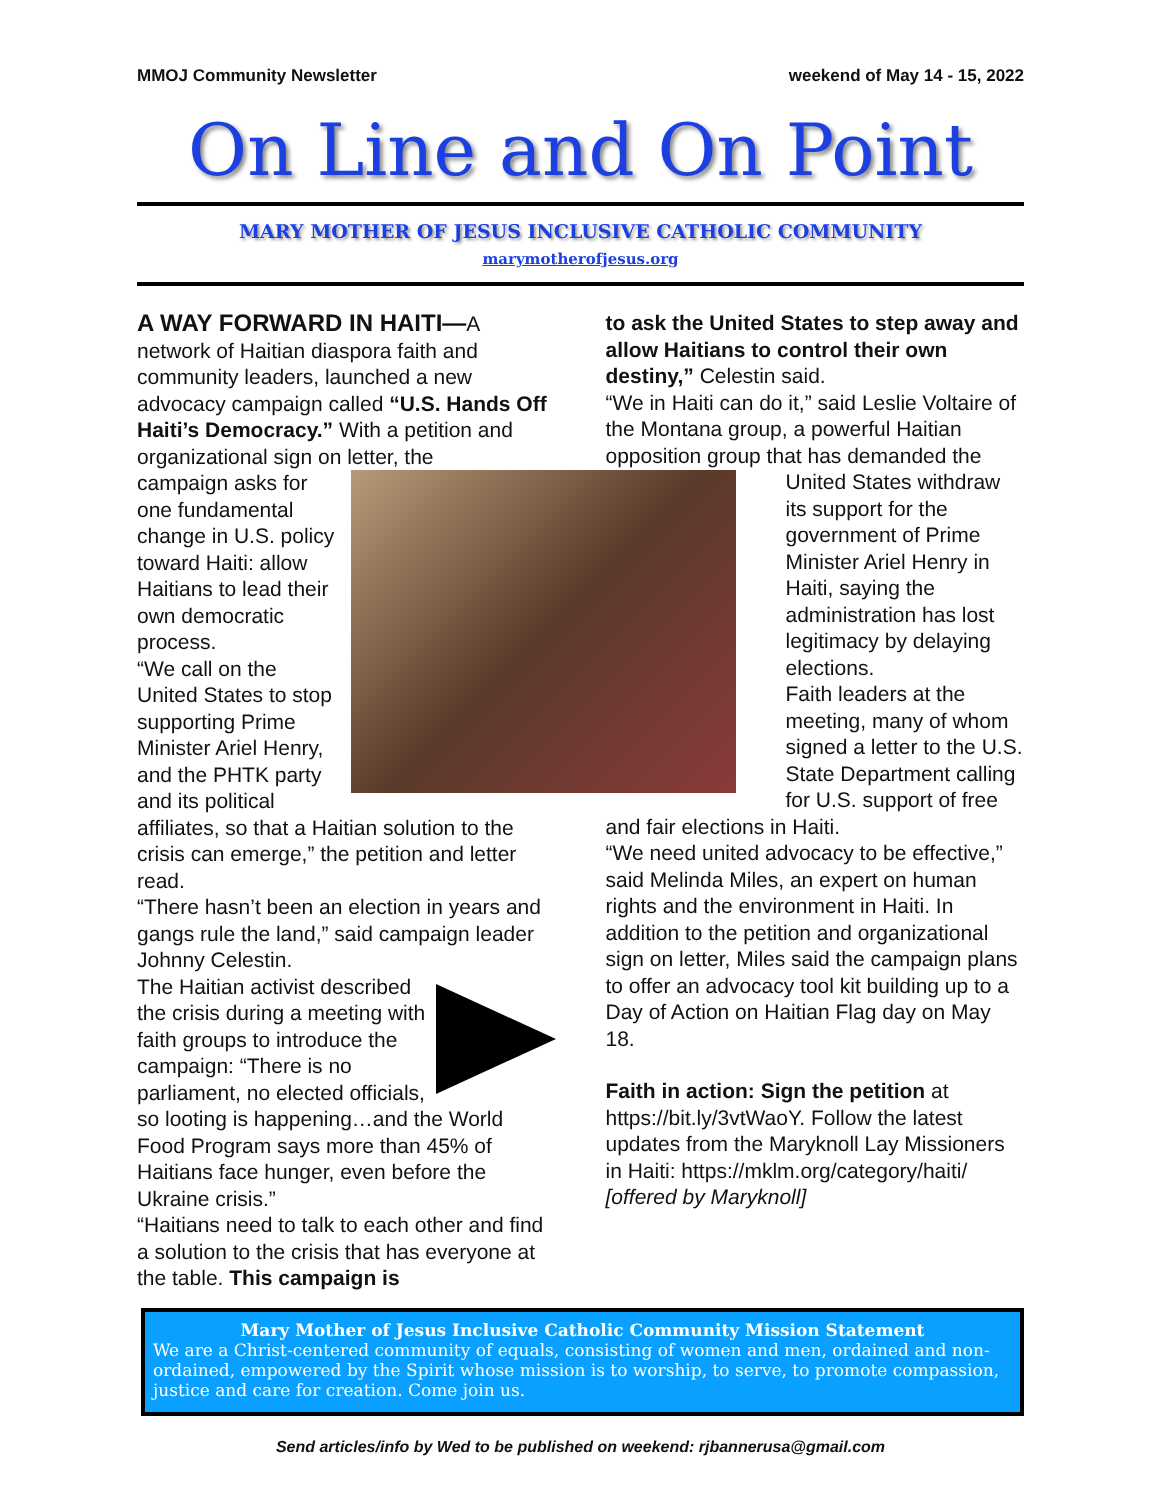MMOJ Community Newsletter weekend of May 14 - 15, 2022
On Line and On Point
MARY MOTHER OF JESUS INCLUSIVE CATHOLIC COMMUNITY
marymotherofjesus.org
A WAY FORWARD IN HAITI—A network of Haitian diaspora faith and community leaders, launched a new advocacy campaign called “U.S. Hands Off Haiti’s Democracy.” With a petition and organizational sign on letter, the
campaign asks for one fundamental change in U.S. policy toward Haiti: allow Haitians to lead their own democratic process.
“We call on the United States to stop supporting Prime Minister Ariel Henry, and the PHTK party and its political affiliates, so that a Haitian solution to the crisis can emerge,” the petition and letter read.
“There hasn’t been an election in years and gangs rule the land,” said campaign leader Johnny Celestin.
The Haitian activist described the crisis during a meeting with faith groups to introduce the campaign: “There is no parliament, no elected officials, so looting is happening…and the World Food Program says more than 45% of Haitians face hunger, even before the Ukraine crisis.”
“Haitians need to talk to each other and find a solution to the crisis that has everyone at the table. This campaign is
to ask the United States to step away and allow Haitians to control their own destiny,” Celestin said.
“We in Haiti can do it,” said Leslie Voltaire of the Montana group, a powerful Haitian opposition group that has demanded the
United States withdraw its support for the government of Prime Minister Ariel Henry in Haiti, saying the administration has lost legitimacy by delaying elections.
Faith leaders at the meeting, many of whom signed a letter to the U.S. State Department calling for U.S. support of free and fair elections in Haiti.
“We need united advocacy to be effective,” said Melinda Miles, an expert on human rights and the environment in Haiti. In addition to the petition and organizational sign on letter, Miles said the campaign plans to offer an advocacy tool kit building up to a Day of Action on Haitian Flag day on May 18.
Faith in action: Sign the petition at https://bit.ly/3vtWaoY. Follow the latest updates from the Maryknoll Lay Missioners in Haiti: https://mklm.org/category/haiti/ [offered by Maryknoll]
Mary Mother of Jesus Inclusive Catholic Community Mission Statement
We are a Christ-centered community of equals, consisting of women and men, ordained and non-ordained, empowered by the Spirit whose mission is to worship, to serve, to promote compassion, justice and care for creation. Come join us.
Send articles/info by Wed to be published on weekend: rjbannerusa@gmail.com